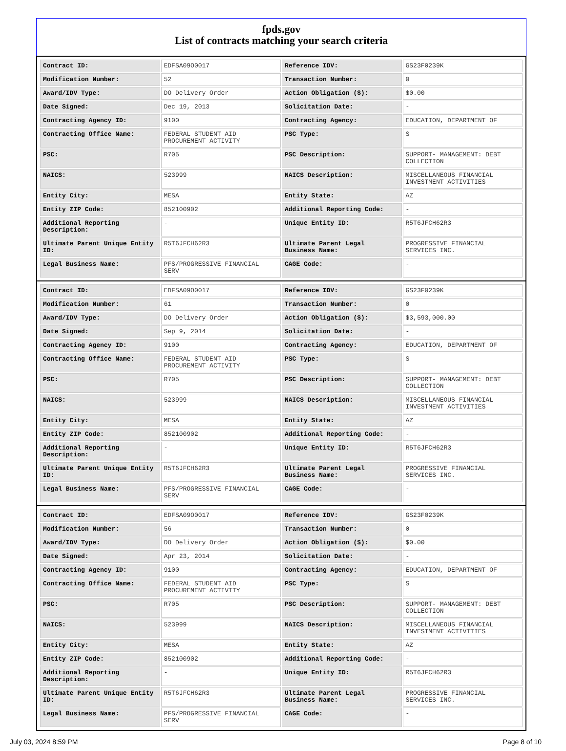fpds.gov
List of contracts matching your search criteria
| Contract ID: | EDFSA09O0017 | Reference IDV: | GS23F0239K |
| Modification Number: | 52 | Transaction Number: | 0 |
| Award/IDV Type: | DO Delivery Order | Action Obligation ($): | $0.00 |
| Date Signed: | Dec 19, 2013 | Solicitation Date: | - |
| Contracting Agency ID: | 9100 | Contracting Agency: | EDUCATION, DEPARTMENT OF |
| Contracting Office Name: | FEDERAL STUDENT AID PROCUREMENT ACTIVITY | PSC Type: | S |
| PSC: | R705 | PSC Description: | SUPPORT- MANAGEMENT: DEBT COLLECTION |
| NAICS: | 523999 | NAICS Description: | MISCELLANEOUS FINANCIAL INVESTMENT ACTIVITIES |
| Entity City: | MESA | Entity State: | AZ |
| Entity ZIP Code: | 852100902 | Additional Reporting Code: | - |
| Additional Reporting Description: | - | Unique Entity ID: | R5T6JFCH62R3 |
| Ultimate Parent Unique Entity ID: | R5T6JFCH62R3 | Ultimate Parent Legal Business Name: | PROGRESSIVE FINANCIAL SERVICES INC. |
| Legal Business Name: | PFS/PROGRESSIVE FINANCIAL SERV | CAGE Code: | - |
| Contract ID: | EDFSA09O0017 | Reference IDV: | GS23F0239K |
| Modification Number: | 61 | Transaction Number: | 0 |
| Award/IDV Type: | DO Delivery Order | Action Obligation ($): | $3,593,000.00 |
| Date Signed: | Sep 9, 2014 | Solicitation Date: | - |
| Contracting Agency ID: | 9100 | Contracting Agency: | EDUCATION, DEPARTMENT OF |
| Contracting Office Name: | FEDERAL STUDENT AID PROCUREMENT ACTIVITY | PSC Type: | S |
| PSC: | R705 | PSC Description: | SUPPORT- MANAGEMENT: DEBT COLLECTION |
| NAICS: | 523999 | NAICS Description: | MISCELLANEOUS FINANCIAL INVESTMENT ACTIVITIES |
| Entity City: | MESA | Entity State: | AZ |
| Entity ZIP Code: | 852100902 | Additional Reporting Code: | - |
| Additional Reporting Description: | - | Unique Entity ID: | R5T6JFCH62R3 |
| Ultimate Parent Unique Entity ID: | R5T6JFCH62R3 | Ultimate Parent Legal Business Name: | PROGRESSIVE FINANCIAL SERVICES INC. |
| Legal Business Name: | PFS/PROGRESSIVE FINANCIAL SERV | CAGE Code: | - |
| Contract ID: | EDFSA09O0017 | Reference IDV: | GS23F0239K |
| Modification Number: | 56 | Transaction Number: | 0 |
| Award/IDV Type: | DO Delivery Order | Action Obligation ($): | $0.00 |
| Date Signed: | Apr 23, 2014 | Solicitation Date: | - |
| Contracting Agency ID: | 9100 | Contracting Agency: | EDUCATION, DEPARTMENT OF |
| Contracting Office Name: | FEDERAL STUDENT AID PROCUREMENT ACTIVITY | PSC Type: | S |
| PSC: | R705 | PSC Description: | SUPPORT- MANAGEMENT: DEBT COLLECTION |
| NAICS: | 523999 | NAICS Description: | MISCELLANEOUS FINANCIAL INVESTMENT ACTIVITIES |
| Entity City: | MESA | Entity State: | AZ |
| Entity ZIP Code: | 852100902 | Additional Reporting Code: | - |
| Additional Reporting Description: | - | Unique Entity ID: | R5T6JFCH62R3 |
| Ultimate Parent Unique Entity ID: | R5T6JFCH62R3 | Ultimate Parent Legal Business Name: | PROGRESSIVE FINANCIAL SERVICES INC. |
| Legal Business Name: | PFS/PROGRESSIVE FINANCIAL SERV | CAGE Code: | - |
July 03, 2024 8:59 PM Page 8 of 10